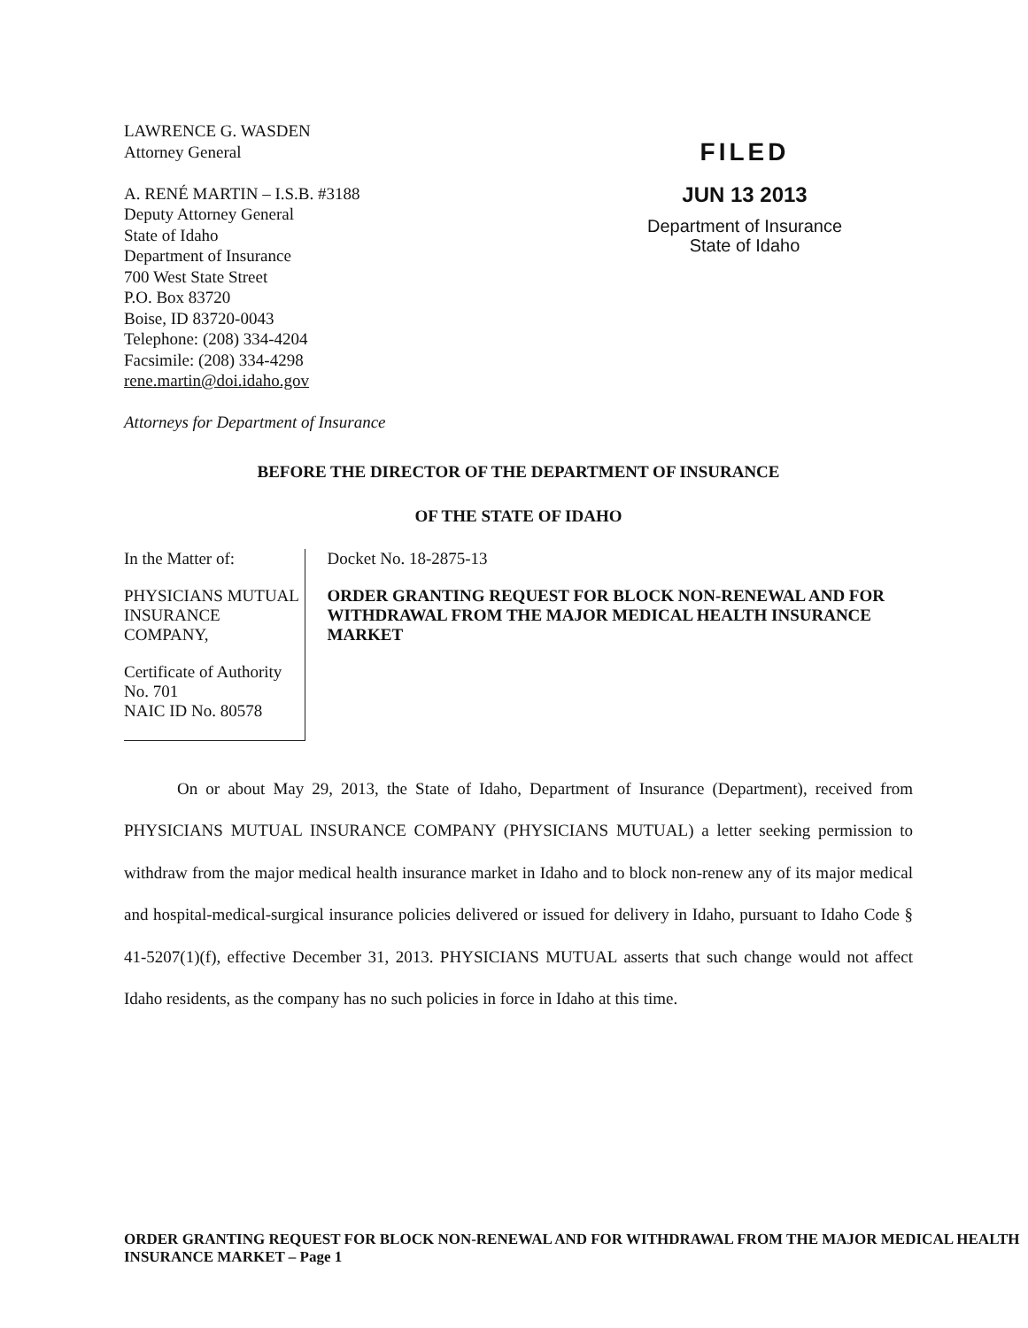LAWRENCE G. WASDEN
Attorney General
A. RENÉ MARTIN – I.S.B. #3188
Deputy Attorney General
State of Idaho
Department of Insurance
700 West State Street
P.O. Box 83720
Boise, ID 83720-0043
Telephone: (208) 334-4204
Facsimile: (208) 334-4298
rene.martin@doi.idaho.gov
FILED
JUN 13 2013
Department of Insurance
State of Idaho
Attorneys for Department of Insurance
BEFORE THE DIRECTOR OF THE DEPARTMENT OF INSURANCE
OF THE STATE OF IDAHO
In the Matter of:
PHYSICIANS MUTUAL INSURANCE COMPANY,
Certificate of Authority No. 701
NAIC ID No. 80578
Docket No. 18-2875-13
ORDER GRANTING REQUEST FOR BLOCK NON-RENEWAL AND FOR WITHDRAWAL FROM THE MAJOR MEDICAL HEALTH INSURANCE MARKET
On or about May 29, 2013, the State of Idaho, Department of Insurance (Department), received from PHYSICIANS MUTUAL INSURANCE COMPANY (PHYSICIANS MUTUAL) a letter seeking permission to withdraw from the major medical health insurance market in Idaho and to block non-renew any of its major medical and hospital-medical-surgical insurance policies delivered or issued for delivery in Idaho, pursuant to Idaho Code § 41-5207(1)(f), effective December 31, 2013. PHYSICIANS MUTUAL asserts that such change would not affect Idaho residents, as the company has no such policies in force in Idaho at this time.
ORDER GRANTING REQUEST FOR BLOCK NON-RENEWAL AND FOR WITHDRAWAL FROM THE MAJOR MEDICAL HEALTH INSURANCE MARKET – Page 1